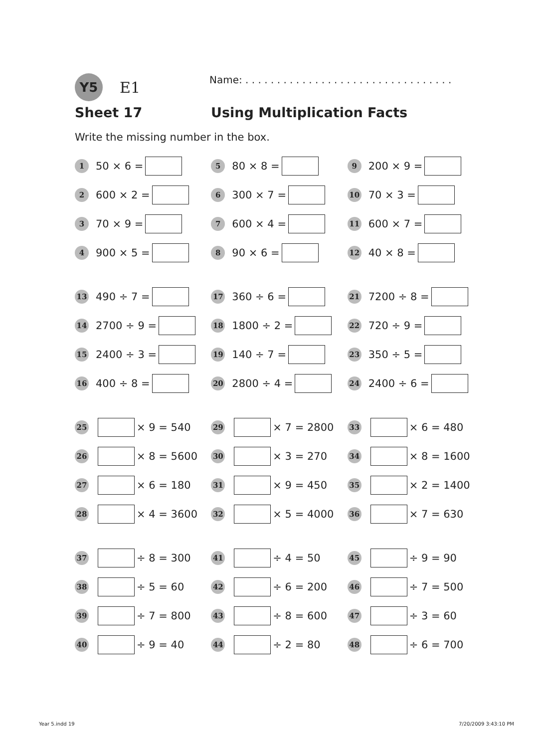Y5
E1
Name: . . . . . . . . . . . . . . . . . . . . . . . . . . . . . . . . .
Sheet 17 Using Multiplication Facts
Write the missing number in the box.
1 50 × 6 =
2 600 × 2 =
3 70 × 9 =
4 900 × 5 =
5 80 × 8 =
6 300 × 7 =
7 600 × 4 =
8 90 × 6 =
9 200 × 9 =
10 70 × 3 =
11 600 × 7 =
12 40 × 8 =
13 490 ÷ 7 =
14 2700 ÷ 9 =
15 2400 ÷ 3 =
16 400 ÷ 8 =
17 360 ÷ 6 =
18 1800 ÷ 2 =
19 140 ÷ 7 =
20 2800 ÷ 4 =
21 7200 ÷ 8 =
22 720 ÷ 9 =
23 350 ÷ 5 =
24 2400 ÷ 6 =
25 × 9 = 540
26 × 8 = 5600
27 × 6 = 180
28 × 4 = 3600
29 × 7 = 2800
30 × 3 = 270
31 × 9 = 450
32 × 5 = 4000
33 × 6 = 480
34 × 8 = 1600
35 × 2 = 1400
36 × 7 = 630
37 ÷ 8 = 300
38 ÷ 5 = 60
39 ÷ 7 = 800
40 ÷ 9 = 40
41 ÷ 4 = 50
42 ÷ 6 = 200
43 ÷ 8 = 600
44 ÷ 2 = 80
45 ÷ 9 = 90
46 ÷ 7 = 500
47 ÷ 3 = 60
48 ÷ 6 = 700
Year 5.indd 19 7/20/2009 3:43:10 PM